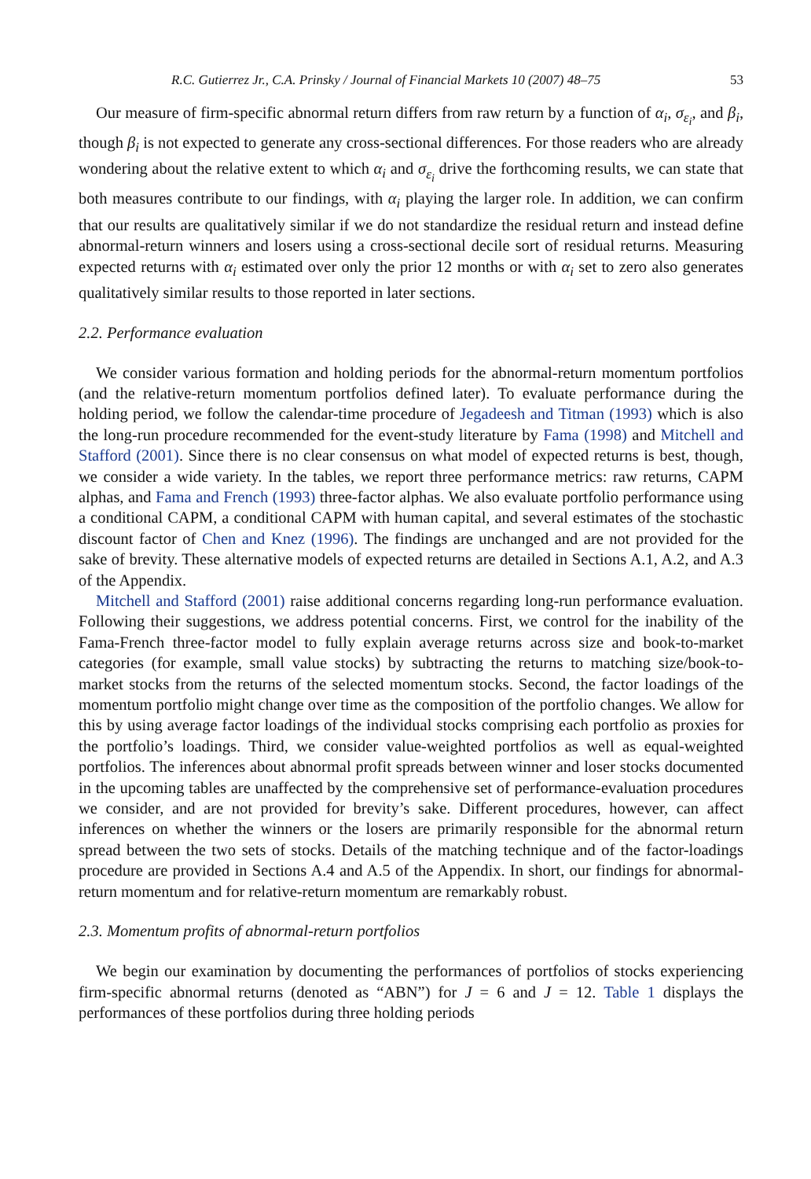R.C. Gutierrez Jr., C.A. Prinsky / Journal of Financial Markets 10 (2007) 48–75 53
Our measure of firm-specific abnormal return differs from raw return by a function of α<sub>i</sub>, σ<sub>ε<sub>i</sub></sub>, and β<sub>i</sub>, though β<sub>i</sub> is not expected to generate any cross-sectional differences. For those readers who are already wondering about the relative extent to which α<sub>i</sub> and σ<sub>ε<sub>i</sub></sub> drive the forthcoming results, we can state that both measures contribute to our findings, with α<sub>i</sub> playing the larger role. In addition, we can confirm that our results are qualitatively similar if we do not standardize the residual return and instead define abnormal-return winners and losers using a cross-sectional decile sort of residual returns. Measuring expected returns with α<sub>i</sub> estimated over only the prior 12 months or with α<sub>i</sub> set to zero also generates qualitatively similar results to those reported in later sections.
2.2. Performance evaluation
We consider various formation and holding periods for the abnormal-return momentum portfolios (and the relative-return momentum portfolios defined later). To evaluate performance during the holding period, we follow the calendar-time procedure of Jegadeesh and Titman (1993) which is also the long-run procedure recommended for the event-study literature by Fama (1998) and Mitchell and Stafford (2001). Since there is no clear consensus on what model of expected returns is best, though, we consider a wide variety. In the tables, we report three performance metrics: raw returns, CAPM alphas, and Fama and French (1993) three-factor alphas. We also evaluate portfolio performance using a conditional CAPM, a conditional CAPM with human capital, and several estimates of the stochastic discount factor of Chen and Knez (1996). The findings are unchanged and are not provided for the sake of brevity. These alternative models of expected returns are detailed in Sections A.1, A.2, and A.3 of the Appendix.
Mitchell and Stafford (2001) raise additional concerns regarding long-run performance evaluation. Following their suggestions, we address potential concerns. First, we control for the inability of the Fama-French three-factor model to fully explain average returns across size and book-to-market categories (for example, small value stocks) by subtracting the returns to matching size/book-to-market stocks from the returns of the selected momentum stocks. Second, the factor loadings of the momentum portfolio might change over time as the composition of the portfolio changes. We allow for this by using average factor loadings of the individual stocks comprising each portfolio as proxies for the portfolio’s loadings. Third, we consider value-weighted portfolios as well as equal-weighted portfolios. The inferences about abnormal profit spreads between winner and loser stocks documented in the upcoming tables are unaffected by the comprehensive set of performance-evaluation procedures we consider, and are not provided for brevity’s sake. Different procedures, however, can affect inferences on whether the winners or the losers are primarily responsible for the abnormal return spread between the two sets of stocks. Details of the matching technique and of the factor-loadings procedure are provided in Sections A.4 and A.5 of the Appendix. In short, our findings for abnormal-return momentum and for relative-return momentum are remarkably robust.
2.3. Momentum profits of abnormal-return portfolios
We begin our examination by documenting the performances of portfolios of stocks experiencing firm-specific abnormal returns (denoted as “ABN”) for J = 6 and J = 12. Table 1 displays the performances of these portfolios during three holding periods